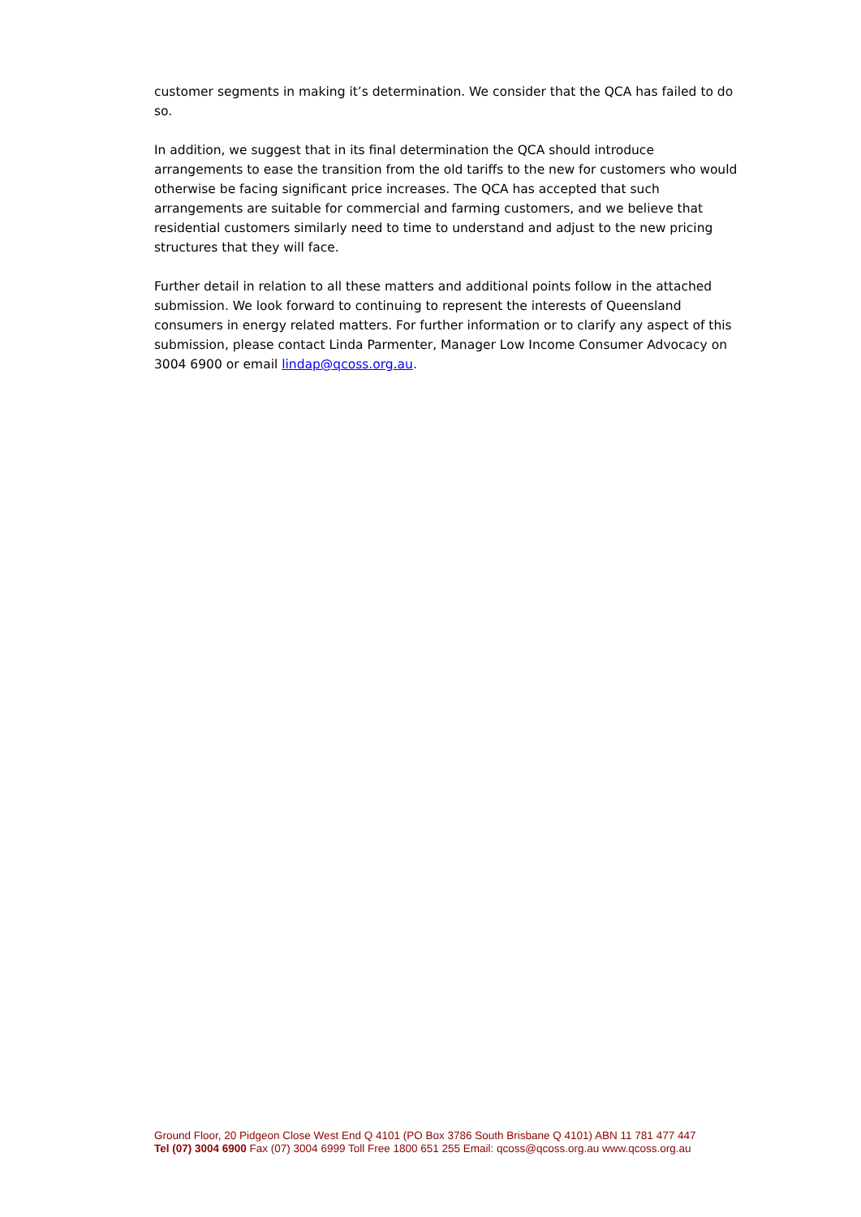customer segments in making it’s determination. We consider that the QCA has failed to do so.
In addition, we suggest that in its final determination the QCA should introduce arrangements to ease the transition from the old tariffs to the new for customers who would otherwise be facing significant price increases. The QCA has accepted that such arrangements are suitable for commercial and farming customers, and we believe that residential customers similarly need to time to understand and adjust to the new pricing structures that they will face.
Further detail in relation to all these matters and additional points follow in the attached submission. We look forward to continuing to represent the interests of Queensland consumers in energy related matters. For further information or to clarify any aspect of this submission, please contact Linda Parmenter, Manager Low Income Consumer Advocacy on 3004 6900 or email lindap@qcoss.org.au.
Ground Floor, 20 Pidgeon Close West End Q 4101 (PO Box 3786 South Brisbane Q 4101) ABN 11 781 477 447
Tel (07) 3004 6900 Fax (07) 3004 6999 Toll Free 1800 651 255 Email: qcoss@qcoss.org.au www.qcoss.org.au